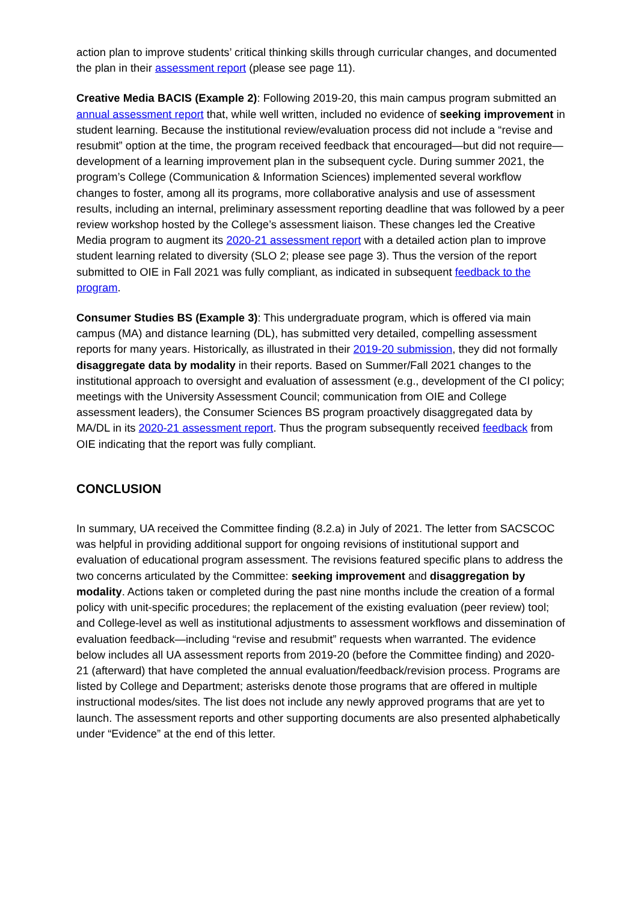action plan to improve students’ critical thinking skills through curricular changes, and documented the plan in their assessment report (please see page 11).
Creative Media BACIS (Example 2): Following 2019-20, this main campus program submitted an annual assessment report that, while well written, included no evidence of seeking improvement in student learning. Because the institutional review/evaluation process did not include a “revise and resubmit” option at the time, the program received feedback that encouraged—but did not require—development of a learning improvement plan in the subsequent cycle. During summer 2021, the program’s College (Communication & Information Sciences) implemented several workflow changes to foster, among all its programs, more collaborative analysis and use of assessment results, including an internal, preliminary assessment reporting deadline that was followed by a peer review workshop hosted by the College’s assessment liaison. These changes led the Creative Media program to augment its 2020-21 assessment report with a detailed action plan to improve student learning related to diversity (SLO 2; please see page 3). Thus the version of the report submitted to OIE in Fall 2021 was fully compliant, as indicated in subsequent feedback to the program.
Consumer Studies BS (Example 3): This undergraduate program, which is offered via main campus (MA) and distance learning (DL), has submitted very detailed, compelling assessment reports for many years. Historically, as illustrated in their 2019-20 submission, they did not formally disaggregate data by modality in their reports. Based on Summer/Fall 2021 changes to the institutional approach to oversight and evaluation of assessment (e.g., development of the CI policy; meetings with the University Assessment Council; communication from OIE and College assessment leaders), the Consumer Sciences BS program proactively disaggregated data by MA/DL in its 2020-21 assessment report. Thus the program subsequently received feedback from OIE indicating that the report was fully compliant.
CONCLUSION
In summary, UA received the Committee finding (8.2.a) in July of 2021. The letter from SACSCOC was helpful in providing additional support for ongoing revisions of institutional support and evaluation of educational program assessment. The revisions featured specific plans to address the two concerns articulated by the Committee: seeking improvement and disaggregation by modality. Actions taken or completed during the past nine months include the creation of a formal policy with unit-specific procedures; the replacement of the existing evaluation (peer review) tool; and College-level as well as institutional adjustments to assessment workflows and dissemination of evaluation feedback—including “revise and resubmit” requests when warranted. The evidence below includes all UA assessment reports from 2019-20 (before the Committee finding) and 2020-21 (afterward) that have completed the annual evaluation/feedback/revision process. Programs are listed by College and Department; asterisks denote those programs that are offered in multiple instructional modes/sites. The list does not include any newly approved programs that are yet to launch. The assessment reports and other supporting documents are also presented alphabetically under “Evidence” at the end of this letter.